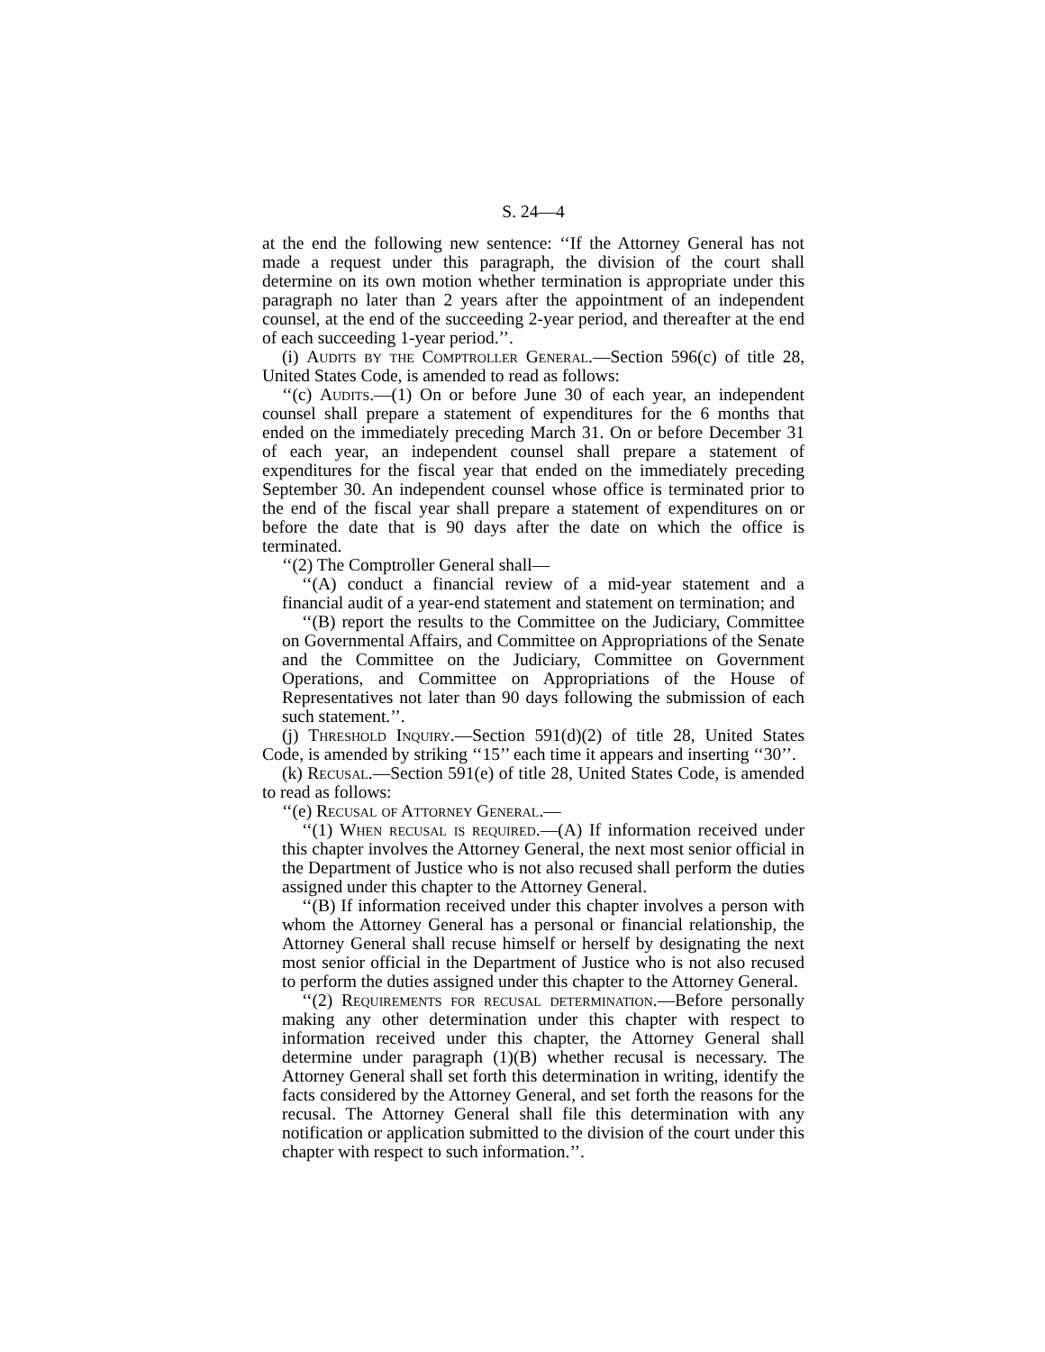S. 24—4
at the end the following new sentence: ‘‘If the Attorney General has not made a request under this paragraph, the division of the court shall determine on its own motion whether termination is appropriate under this paragraph no later than 2 years after the appointment of an independent counsel, at the end of the succeeding 2-year period, and thereafter at the end of each succeeding 1-year period.’’.
(i) Audits by the Comptroller General.—Section 596(c) of title 28, United States Code, is amended to read as follows:
‘‘(c) Audits.—(1) On or before June 30 of each year, an independent counsel shall prepare a statement of expenditures for the 6 months that ended on the immediately preceding March 31. On or before December 31 of each year, an independent counsel shall prepare a statement of expenditures for the fiscal year that ended on the immediately preceding September 30. An independent counsel whose office is terminated prior to the end of the fiscal year shall prepare a statement of expenditures on or before the date that is 90 days after the date on which the office is terminated.
‘‘(2) The Comptroller General shall—
‘‘(A) conduct a financial review of a mid-year statement and a financial audit of a year-end statement and statement on termination; and
‘‘(B) report the results to the Committee on the Judiciary, Committee on Governmental Affairs, and Committee on Appropriations of the Senate and the Committee on the Judiciary, Committee on Government Operations, and Committee on Appropriations of the House of Representatives not later than 90 days following the submission of each such statement.’’.
(j) Threshold Inquiry.—Section 591(d)(2) of title 28, United States Code, is amended by striking ‘‘15’’ each time it appears and inserting ‘‘30’’.
(k) Recusal.—Section 591(e) of title 28, United States Code, is amended to read as follows:
‘‘(e) Recusal of Attorney General.—
‘‘(1) When recusal is required.—(A) If information received under this chapter involves the Attorney General, the next most senior official in the Department of Justice who is not also recused shall perform the duties assigned under this chapter to the Attorney General.
‘‘(B) If information received under this chapter involves a person with whom the Attorney General has a personal or financial relationship, the Attorney General shall recuse himself or herself by designating the next most senior official in the Department of Justice who is not also recused to perform the duties assigned under this chapter to the Attorney General.
‘‘(2) Requirements for recusal determination.—Before personally making any other determination under this chapter with respect to information received under this chapter, the Attorney General shall determine under paragraph (1)(B) whether recusal is necessary. The Attorney General shall set forth this determination in writing, identify the facts considered by the Attorney General, and set forth the reasons for the recusal. The Attorney General shall file this determination with any notification or application submitted to the division of the court under this chapter with respect to such information.’’.